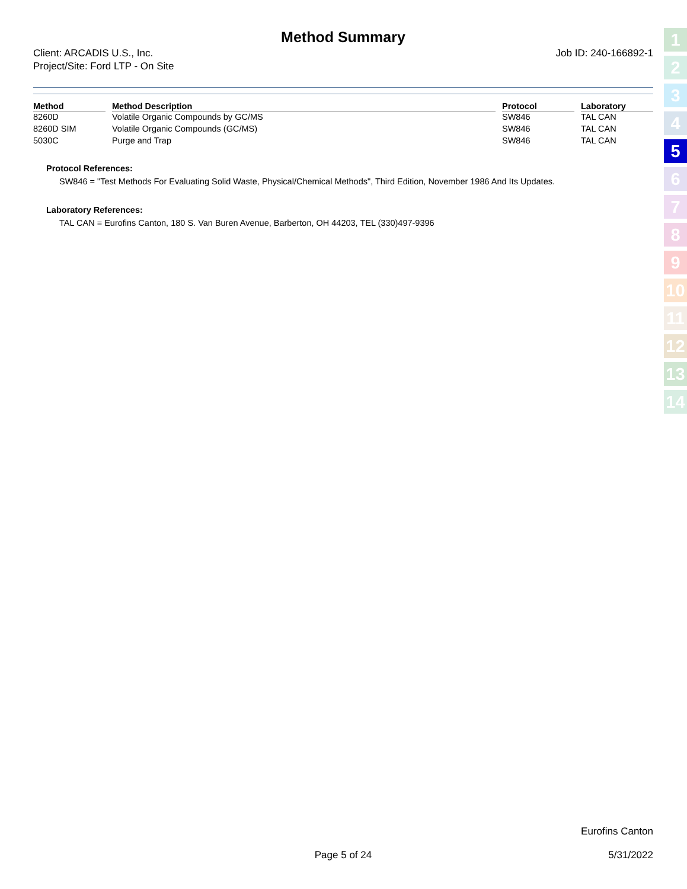Method Summary
Client: ARCADIS U.S., Inc.
Project/Site: Ford LTP - On Site
Job ID: 240-166892-1
| Method | Method Description | Protocol | Laboratory |
| --- | --- | --- | --- |
| 8260D | Volatile Organic Compounds by GC/MS | SW846 | TAL CAN |
| 8260D SIM | Volatile Organic Compounds (GC/MS) | SW846 | TAL CAN |
| 5030C | Purge and Trap | SW846 | TAL CAN |
Protocol References:
SW846 = "Test Methods For Evaluating Solid Waste, Physical/Chemical Methods", Third Edition, November 1986 And Its Updates.
Laboratory References:
TAL CAN = Eurofins Canton, 180 S. Van Buren Avenue, Barberton, OH 44203, TEL (330)497-9396
1
2
3
4
5
6
7
8
9
10
11
12
13
14
Eurofins Canton
Page 5 of 24 5/31/2022